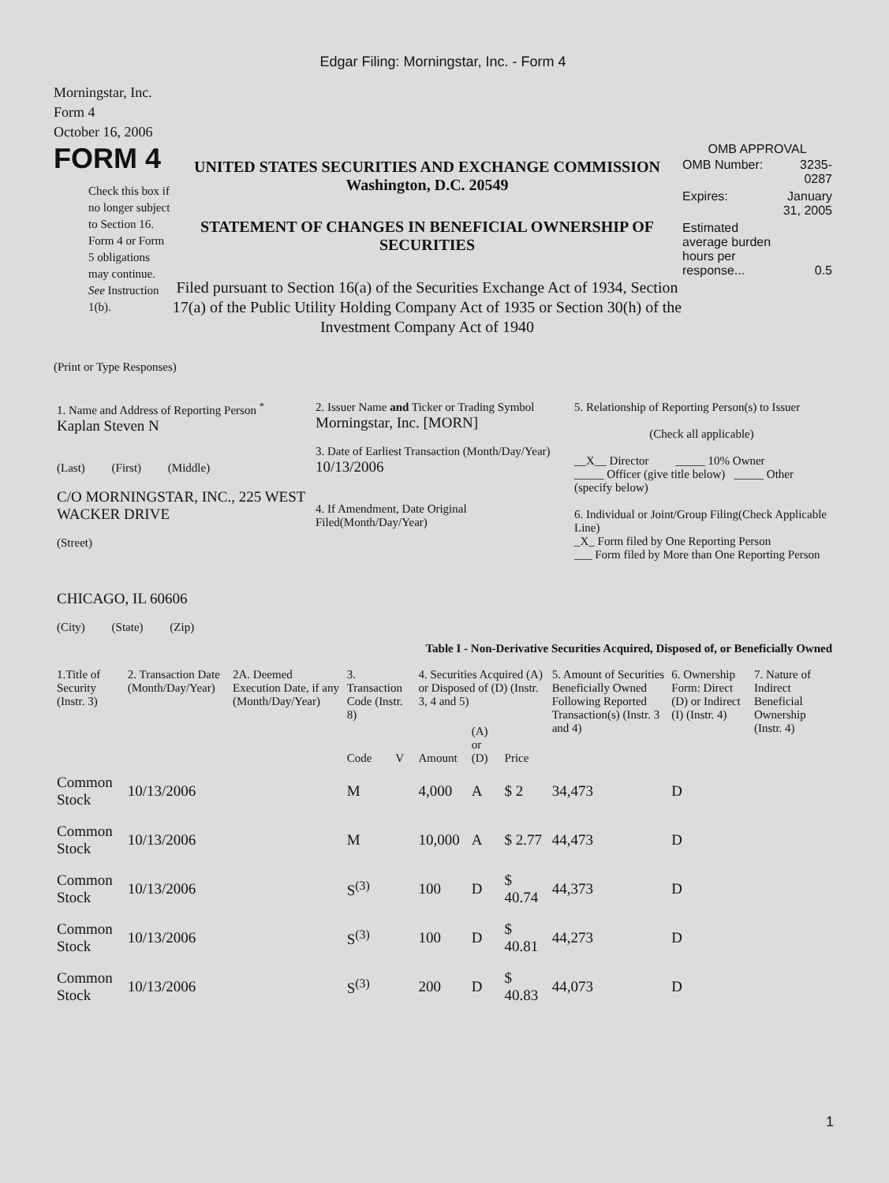Edgar Filing: Morningstar, Inc. - Form 4
Morningstar, Inc.
Form 4
October 16, 2006
FORM 4
Check this box if no longer subject to Section 16. Form 4 or Form 5 obligations may continue. See Instruction 1(b).
UNITED STATES SECURITIES AND EXCHANGE COMMISSION
Washington, D.C. 20549
STATEMENT OF CHANGES IN BENEFICIAL OWNERSHIP OF SECURITIES
Filed pursuant to Section 16(a) of the Securities Exchange Act of 1934, Section 17(a) of the Public Utility Holding Company Act of 1935 or Section 30(h) of the Investment Company Act of 1940
OMB APPROVAL
| OMB Number: | 3235-0287 |
| Expires: | January 31, 2005 |
| Estimated average burden hours per response... | 0.5 |
(Print or Type Responses)
| 1. Name and Address of Reporting Person <sup>*</sup> Kaplan Steven N (Last) (First) (Middle) C/O MORNINGSTAR, INC., 225 WEST WACKER DRIVE (Street) CHICAGO, IL 60606 (City) (State) (Zip) | 2. Issuer Name and Ticker or Trading Symbol Morningstar, Inc. [MORN] 3. Date of Earliest Transaction (Month/Day/Year) 10/13/2006 4. If Amendment, Date Original Filed(Month/Day/Year) | 5. Relationship of Reporting Person(s) to Issuer (Check all applicable) __X__ Director _____ 10% Owner _____ Officer (give title below) _____ Other (specify below) 6. Individual or Joint/Group Filing(Check Applicable Line) _X_ Form filed by One Reporting Person ___ Form filed by More than One Reporting Person |
Table I - Non-Derivative Securities Acquired, Disposed of, or Beneficially Owned
| 1.Title of Security (Instr. 3) | 2. Transaction Date (Month/Day/Year) | 2A. Deemed Execution Date, if any (Month/Day/Year) | 3. Transaction Code (Instr. 8) | | 4. Securities Acquired (A) or Disposed of (D) (Instr. 3, 4 and 5) | | | 5. Amount of Securities Beneficially Owned Following Reported Transaction(s) (Instr. 3 and 4) | 6. Ownership Form: Direct (D) or Indirect (I) (Instr. 4) | 7. Nature of Indirect Beneficial Ownership (Instr. 4) |
| --- | --- | --- | --- | --- | --- | --- | --- | --- | --- | --- |
| | | | Code | V | Amount | (A) or (D) | Price | | | |
| Common Stock | 10/13/2006 | | M | | 4,000 | A | $ 2 | 34,473 | D | |
| Common Stock | 10/13/2006 | | M | | 10,000 | A | $ 2.77 | 44,473 | D | |
| Common Stock | 10/13/2006 | | S<sup>(3)</sup> | | 100 | D | $ 40.74 | 44,373 | D | |
| Common Stock | 10/13/2006 | | S<sup>(3)</sup> | | 100 | D | $ 40.81 | 44,273 | D | |
| Common Stock | 10/13/2006 | | S<sup>(3)</sup> | | 200 | D | $ 40.83 | 44,073 | D | |
1